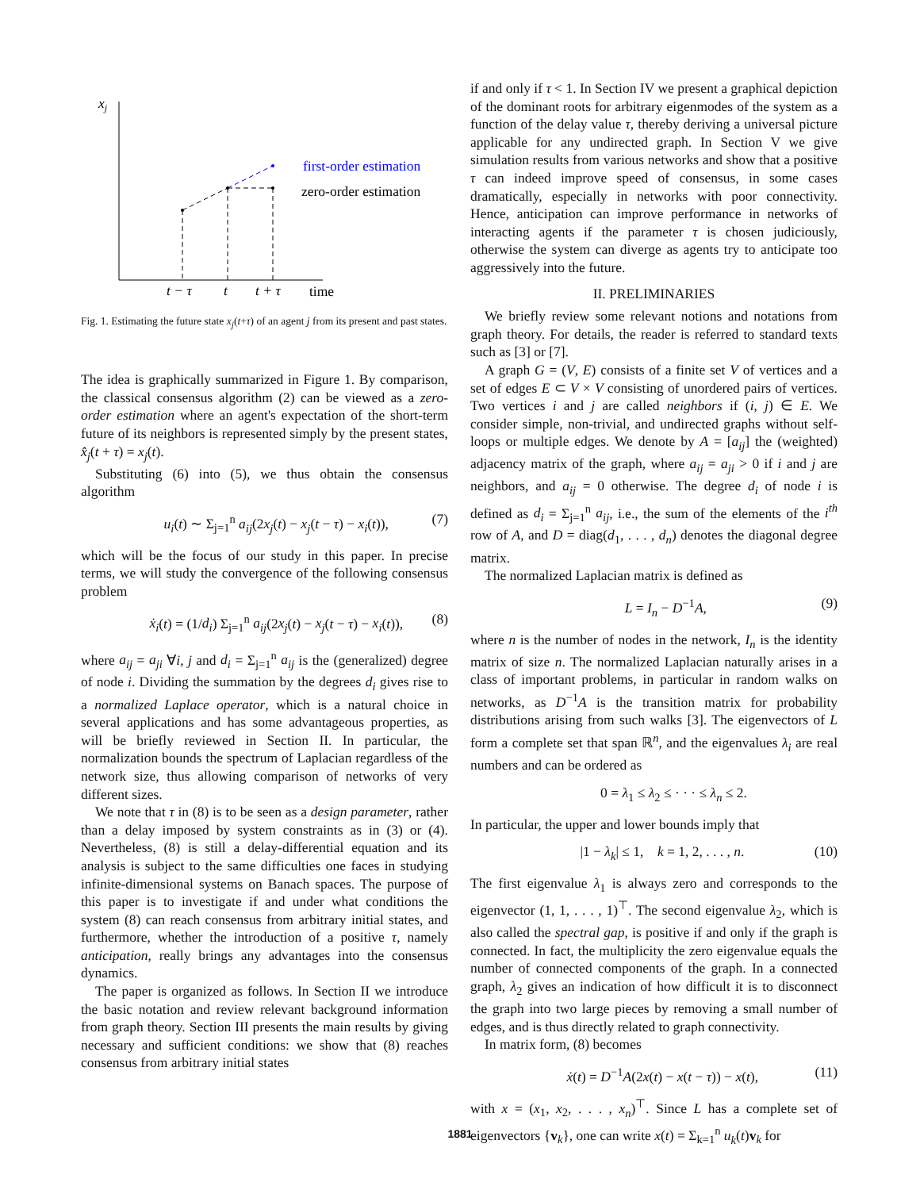xj
first-order estimation
zero-order estimation
t − τ
t
t + τ
time
Fig. 1. Estimating the future state x<sub>j</sub>(t+τ) of an agent j from its present and past states.
The idea is graphically summarized in Figure 1. By comparison, the classical consensus algorithm (2) can be viewed as a zero-order estimation where an agent's expectation of the short-term future of its neighbors is represented simply by the present states, x̂<sub>j</sub>(t + τ) = x<sub>j</sub>(t).
Substituting (6) into (5), we thus obtain the consensus algorithm
u<sub>i</sub>(t) ∼ Σ<sub>j=1</sub><sup>n</sup> a<sub>ij</sub>(2x<sub>j</sub>(t) − x<sub>j</sub>(t − τ) − x<sub>i</sub>(t)), (7)
which will be the focus of our study in this paper. In precise terms, we will study the convergence of the following consensus problem
ẋ<sub>i</sub>(t) = (1/d<sub>i</sub>) Σ<sub>j=1</sub><sup>n</sup> a<sub>ij</sub>(2x<sub>j</sub>(t) − x<sub>j</sub>(t − τ) − x<sub>i</sub>(t)), (8)
where a<sub>ij</sub> = a<sub>ji</sub> ∀i, j and d<sub>i</sub> = Σ<sub>j=1</sub><sup>n</sup> a<sub>ij</sub> is the (generalized) degree of node i. Dividing the summation by the degrees d<sub>i</sub> gives rise to a normalized Laplace operator, which is a natural choice in several applications and has some advantageous properties, as will be briefly reviewed in Section II. In particular, the normalization bounds the spectrum of Laplacian regardless of the network size, thus allowing comparison of networks of very different sizes.
We note that τ in (8) is to be seen as a design parameter, rather than a delay imposed by system constraints as in (3) or (4). Nevertheless, (8) is still a delay-differential equation and its analysis is subject to the same difficulties one faces in studying infinite-dimensional systems on Banach spaces. The purpose of this paper is to investigate if and under what conditions the system (8) can reach consensus from arbitrary initial states, and furthermore, whether the introduction of a positive τ, namely anticipation, really brings any advantages into the consensus dynamics.
The paper is organized as follows. In Section II we introduce the basic notation and review relevant background information from graph theory. Section III presents the main results by giving necessary and sufficient conditions: we show that (8) reaches consensus from arbitrary initial states
if and only if τ < 1. In Section IV we present a graphical depiction of the dominant roots for arbitrary eigenmodes of the system as a function of the delay value τ, thereby deriving a universal picture applicable for any undirected graph. In Section V we give simulation results from various networks and show that a positive τ can indeed improve speed of consensus, in some cases dramatically, especially in networks with poor connectivity. Hence, anticipation can improve performance in networks of interacting agents if the parameter τ is chosen judiciously, otherwise the system can diverge as agents try to anticipate too aggressively into the future.
II. PRELIMINARIES
We briefly review some relevant notions and notations from graph theory. For details, the reader is referred to standard texts such as [3] or [7].
A graph G = (V, E) consists of a finite set V of vertices and a set of edges E ⊂ V × V consisting of unordered pairs of vertices. Two vertices i and j are called neighbors if (i, j) ∈ E. We consider simple, non-trivial, and undirected graphs without self-loops or multiple edges. We denote by A = [a<sub>ij</sub>] the (weighted) adjacency matrix of the graph, where a<sub>ij</sub> = a<sub>ji</sub> > 0 if i and j are neighbors, and a<sub>ij</sub> = 0 otherwise. The degree d<sub>i</sub> of node i is defined as d<sub>i</sub> = Σ<sub>j=1</sub><sup>n</sup> a<sub>ij</sub>, i.e., the sum of the elements of the i<sup>th</sup> row of A, and D = diag(d<sub>1</sub>, . . . , d<sub>n</sub>) denotes the diagonal degree matrix.
The normalized Laplacian matrix is defined as
L = I<sub>n</sub> − D<sup>−1</sup>A, (9)
where n is the number of nodes in the network, I<sub>n</sub> is the identity matrix of size n. The normalized Laplacian naturally arises in a class of important problems, in particular in random walks on networks, as D<sup>−1</sup>A is the transition matrix for probability distributions arising from such walks [3]. The eigenvectors of L form a complete set that span ℝ<sup>n</sup>, and the eigenvalues λ<sub>i</sub> are real numbers and can be ordered as
0 = λ<sub>1</sub> ≤ λ<sub>2</sub> ≤ · · · ≤ λ<sub>n</sub> ≤ 2.
In particular, the upper and lower bounds imply that
|1 − λ<sub>k</sub>| ≤ 1, k = 1, 2, . . . , n. (10)
The first eigenvalue λ<sub>1</sub> is always zero and corresponds to the eigenvector (1, 1, . . . , 1)<sup>⊤</sup>. The second eigenvalue λ<sub>2</sub>, which is also called the spectral gap, is positive if and only if the graph is connected. In fact, the multiplicity the zero eigenvalue equals the number of connected components of the graph. In a connected graph, λ<sub>2</sub> gives an indication of how difficult it is to disconnect the graph into two large pieces by removing a small number of edges, and is thus directly related to graph connectivity.
In matrix form, (8) becomes
ẋ(t) = D<sup>−1</sup>A(2x(t) − x(t − τ)) − x(t), (11)
with x = (x<sub>1</sub>, x<sub>2</sub>, . . . , x<sub>n</sub>)<sup>⊤</sup>. Since L has a complete set of eigenvectors {v<sub>k</sub>}, one can write x(t) = Σ<sub>k=1</sub><sup>n</sup> u<sub>k</sub>(t)v<sub>k</sub> for
1881